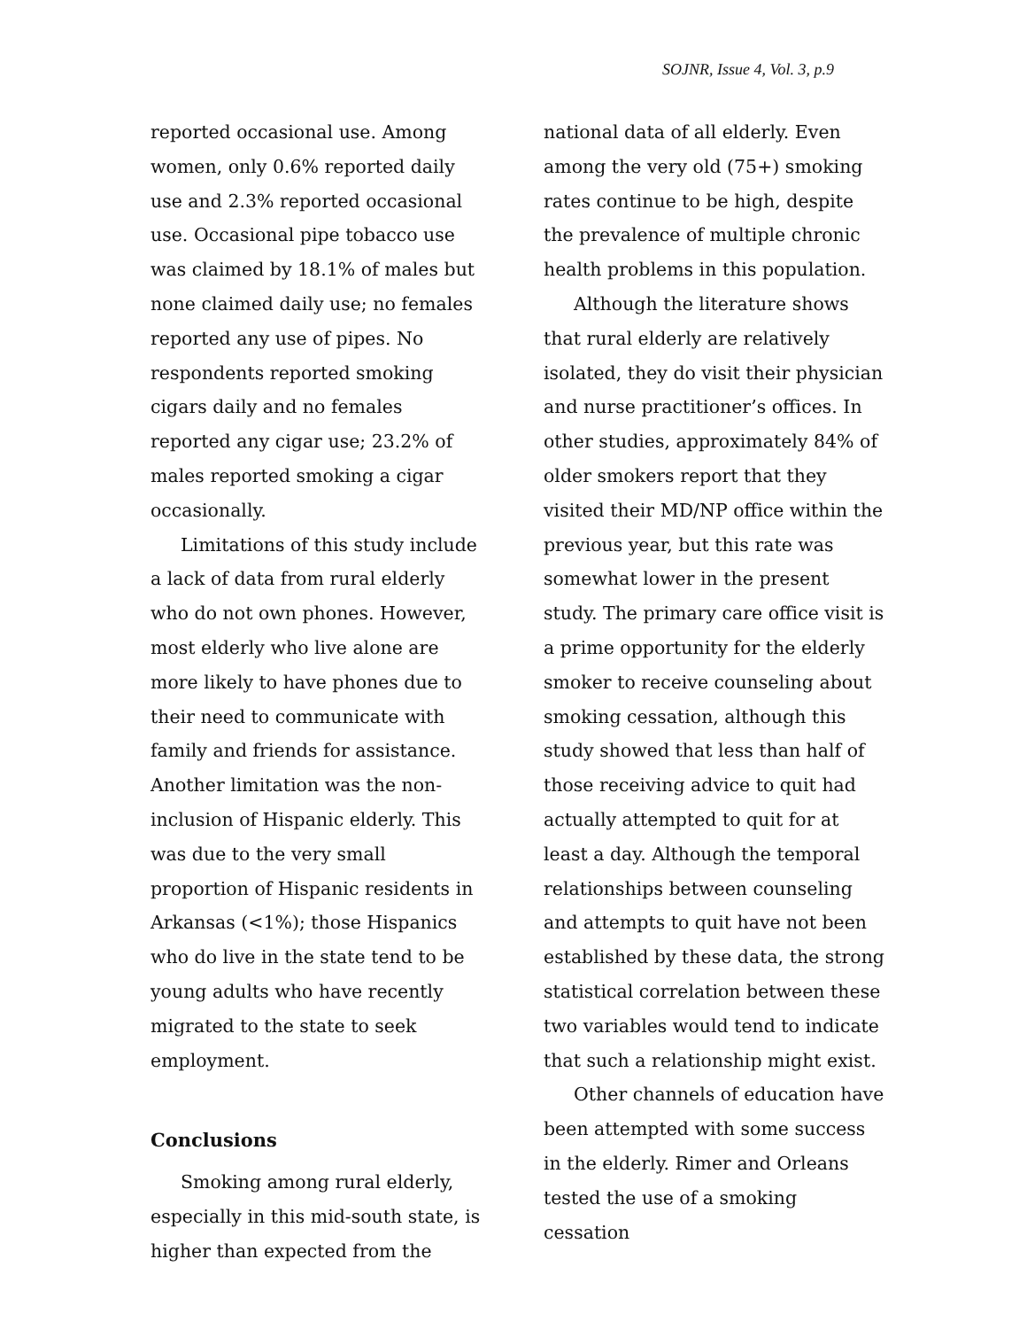SOJNR, Issue 4, Vol. 3, p.9
reported occasional use. Among women, only 0.6% reported daily use and 2.3% reported occasional use. Occasional pipe tobacco use was claimed by 18.1% of males but none claimed daily use; no females reported any use of pipes. No respondents reported smoking cigars daily and no females reported any cigar use; 23.2% of males reported smoking a cigar occasionally.
Limitations of this study include a lack of data from rural elderly who do not own phones. However, most elderly who live alone are more likely to have phones due to their need to communicate with family and friends for assistance. Another limitation was the non-inclusion of Hispanic elderly. This was due to the very small proportion of Hispanic residents in Arkansas (<1%); those Hispanics who do live in the state tend to be young adults who have recently migrated to the state to seek employment.
Conclusions
Smoking among rural elderly, especially in this mid-south state, is higher than expected from the
national data of all elderly. Even among the very old (75+) smoking rates continue to be high, despite the prevalence of multiple chronic health problems in this population.
Although the literature shows that rural elderly are relatively isolated, they do visit their physician and nurse practitioner’s offices. In other studies, approximately 84% of older smokers report that they visited their MD/NP office within the previous year, but this rate was somewhat lower in the present study. The primary care office visit is a prime opportunity for the elderly smoker to receive counseling about smoking cessation, although this study showed that less than half of those receiving advice to quit had actually attempted to quit for at least a day. Although the temporal relationships between counseling and attempts to quit have not been established by these data, the strong statistical correlation between these two variables would tend to indicate that such a relationship might exist.
Other channels of education have been attempted with some success in the elderly. Rimer and Orleans tested the use of a smoking cessation